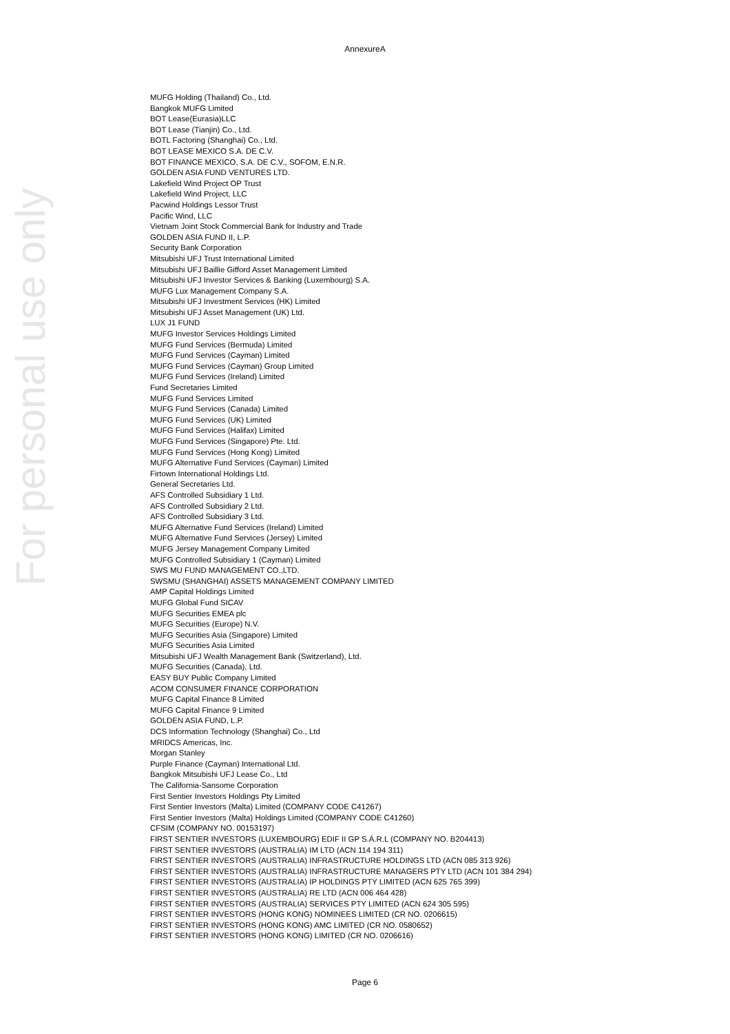AnnexureA
For personal use only
MUFG Holding (Thailand) Co., Ltd.
Bangkok MUFG Limited
BOT Lease(Eurasia)LLC
BOT Lease (Tianjin) Co., Ltd.
BOTL Factoring (Shanghai) Co., Ltd.
BOT LEASE MEXICO S.A. DE C.V.
BOT FINANCE MEXICO, S.A. DE C.V., SOFOM, E.N.R.
GOLDEN ASIA FUND VENTURES LTD.
Lakefield Wind Project OP Trust
Lakefield Wind Project, LLC
Pacwind Holdings Lessor Trust
Pacific Wind, LLC
Vietnam Joint Stock Commercial Bank for Industry and Trade
GOLDEN ASIA FUND II, L.P.
Security Bank Corporation
Mitsubishi UFJ Trust International Limited
Mitsubishi UFJ Baillie Gifford Asset Management Limited
Mitsubishi UFJ Investor Services & Banking (Luxembourg) S.A.
MUFG Lux Management Company S.A.
Mitsubishi UFJ Investment Services (HK) Limited
Mitsubishi UFJ Asset Management (UK) Ltd.
LUX J1 FUND
MUFG Investor Services Holdings Limited
MUFG Fund Services (Bermuda) Limited
MUFG Fund Services (Cayman) Limited
MUFG Fund Services (Cayman) Group Limited
MUFG Fund Services (Ireland) Limited
Fund Secretaries Limited
MUFG Fund Services Limited
MUFG Fund Services (Canada) Limited
MUFG Fund Services (UK) Limited
MUFG Fund Services (Halifax) Limited
MUFG Fund Services (Singapore) Pte. Ltd.
MUFG Fund Services (Hong Kong) Limited
MUFG Alternative Fund Services (Cayman) Limited
Firtown International Holdings Ltd.
General Secretaries Ltd.
AFS Controlled Subsidiary 1 Ltd.
AFS Controlled Subsidiary 2 Ltd.
AFS Controlled Subsidiary 3 Ltd.
MUFG Alternative Fund Services (Ireland) Limited
MUFG Alternative Fund Services (Jersey) Limited
MUFG Jersey Management Company Limited
MUFG Controlled Subsidiary 1 (Cayman) Limited
SWS MU FUND MANAGEMENT CO.,LTD.
SWSMU (SHANGHAI) ASSETS MANAGEMENT COMPANY LIMITED
AMP Capital Holdings Limited
MUFG Global Fund SICAV
MUFG Securities EMEA plc
MUFG Securities (Europe) N.V.
MUFG Securities Asia (Singapore) Limited
MUFG Securities Asia Limited
Mitsubishi UFJ Wealth Management Bank (Switzerland), Ltd.
MUFG Securities (Canada), Ltd.
EASY BUY Public Company Limited
ACOM CONSUMER FINANCE CORPORATION
MUFG Capital Finance 8 Limited
MUFG Capital Finance 9 Limited
GOLDEN ASIA FUND, L.P.
DCS Information Technology (Shanghai) Co., Ltd
MRIDCS Americas, Inc.
Morgan Stanley
Purple Finance (Cayman) International Ltd.
Bangkok Mitsubishi UFJ Lease Co., Ltd
The California-Sansome Corporation
First Sentier Investors Holdings Pty Limited
First Sentier Investors (Malta) Limited (COMPANY CODE C41267)
First Sentier Investors (Malta) Holdings Limited (COMPANY CODE C41260)
CFSIM (COMPANY NO. 00153197)
FIRST SENTIER INVESTORS (LUXEMBOURG) EDIF II GP S.Á.R.L (COMPANY NO. B204413)
FIRST SENTIER INVESTORS (AUSTRALIA) IM LTD (ACN 114 194 311)
FIRST SENTIER INVESTORS (AUSTRALIA) INFRASTRUCTURE HOLDINGS LTD (ACN 085 313 926)
FIRST SENTIER INVESTORS (AUSTRALIA) INFRASTRUCTURE MANAGERS PTY LTD (ACN 101 384 294)
FIRST SENTIER INVESTORS (AUSTRALIA) IP HOLDINGS PTY LIMITED (ACN 625 765 399)
FIRST SENTIER INVESTORS (AUSTRALIA) RE LTD (ACN 006 464 428)
FIRST SENTIER INVESTORS (AUSTRALIA) SERVICES PTY LIMITED (ACN 624 305 595)
FIRST SENTIER INVESTORS (HONG KONG) NOMINEES LIMITED (CR NO. 0206615)
FIRST SENTIER INVESTORS (HONG KONG) AMC LIMITED (CR NO. 0580652)
FIRST SENTIER INVESTORS (HONG KONG) LIMITED (CR NO. 0206616)
Page 6